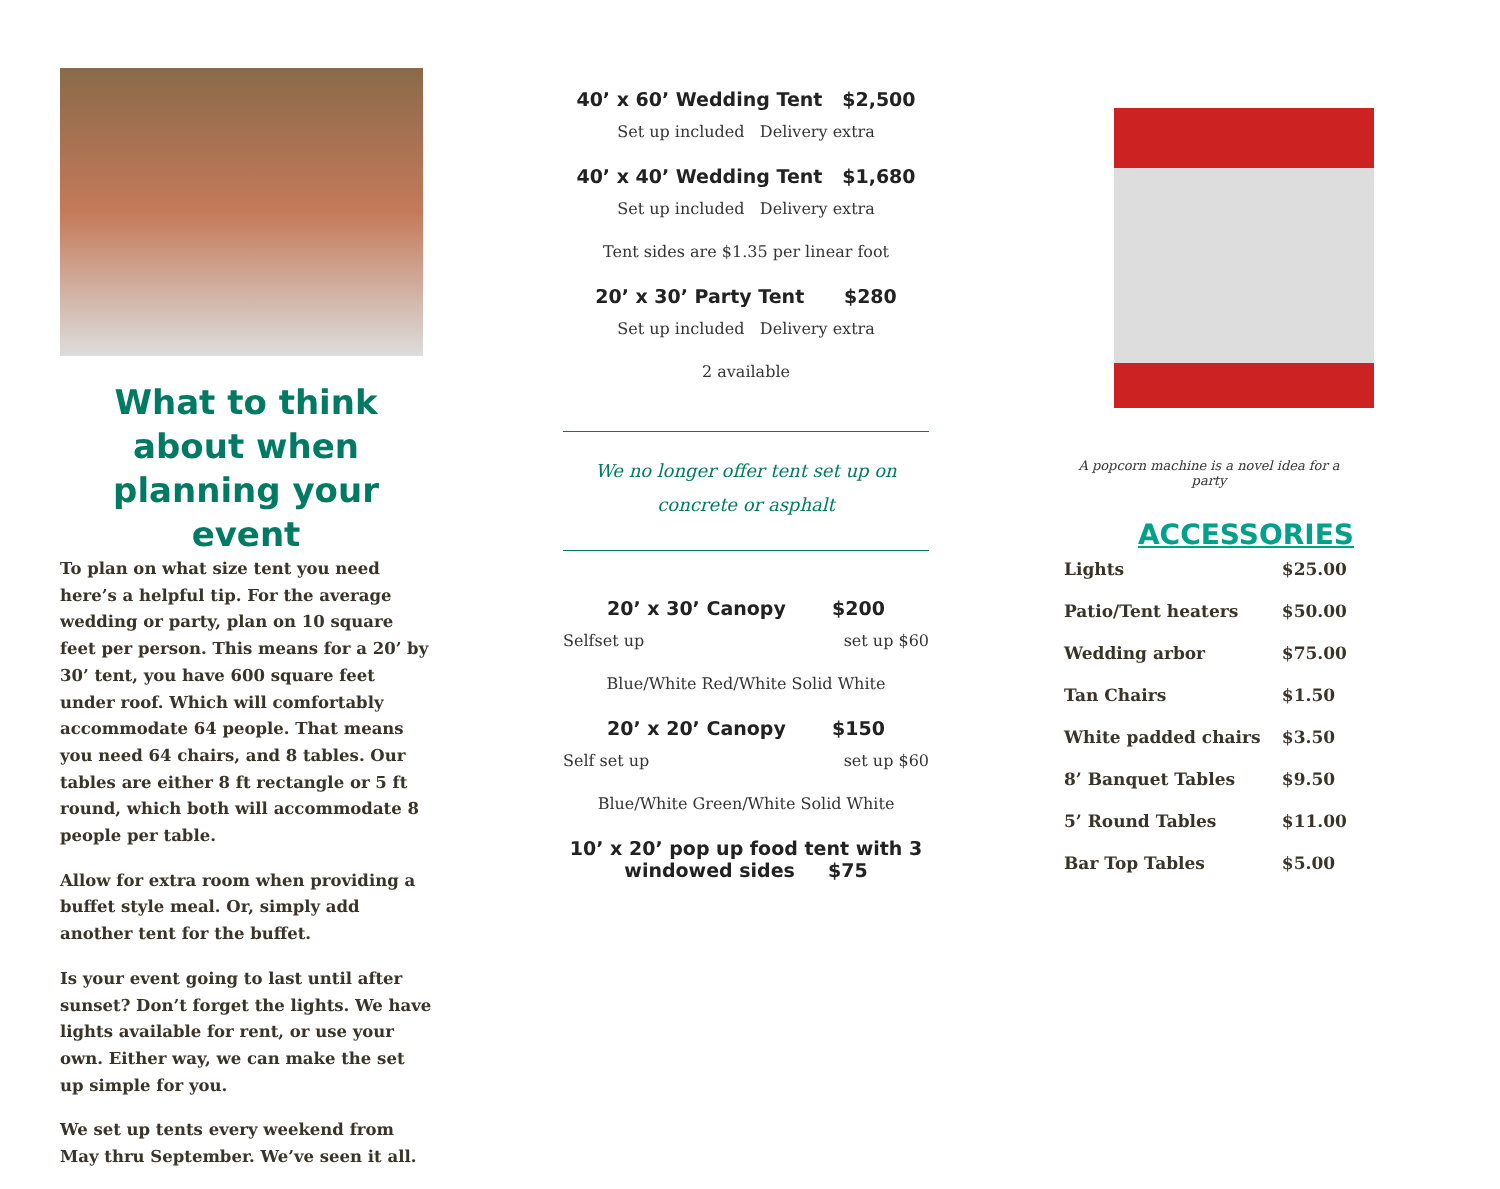What to think about when planning your event
To plan on what size tent you need here’s a helpful tip. For the average wedding or party, plan on 10 square feet per person. This means for a 20’ by 30’ tent, you have 600 square feet under roof. Which will comfortably accommodate 64 people. That means you need 64 chairs, and 8 tables. Our tables are either 8 ft rectangle or 5 ft round, which both will accommodate 8 people per table.
Allow for extra room when providing a buffet style meal. Or, simply add another tent for the buffet.
Is your event going to last until after sunset? Don’t forget the lights. We have lights available for rent, or use your own. Either way, we can make the set up simple for you.
We set up tents every weekend from May thru September. We’ve seen it all.
40’ x 60’ Wedding Tent $2,500
Set up included Delivery extra
40’ x 40’ Wedding Tent $1,680
Set up included Delivery extra
Tent sides are $1.35 per linear foot
20’ x 30’ Party Tent $280
Set up included Delivery extra
2 available
We no longer offer tent set up on concrete or asphalt
20’ x 30’ Canopy $200
Selfset up set up $60
Blue/White Red/White Solid White
20’ x 20’ Canopy $150
Self set up set up $60
Blue/White Green/White Solid White
10’ x 20’ pop up food tent with 3 windowed sides $75
A popcorn machine is a novel idea for a party
ACCESSORIES
| Lights | $25.00 |
| Patio/Tent heaters | $50.00 |
| Wedding arbor | $75.00 |
| Tan Chairs | $1.50 |
| White padded chairs | $3.50 |
| 8’ Banquet Tables | $9.50 |
| 5’ Round Tables | $11.00 |
| Bar Top Tables | $5.00 |